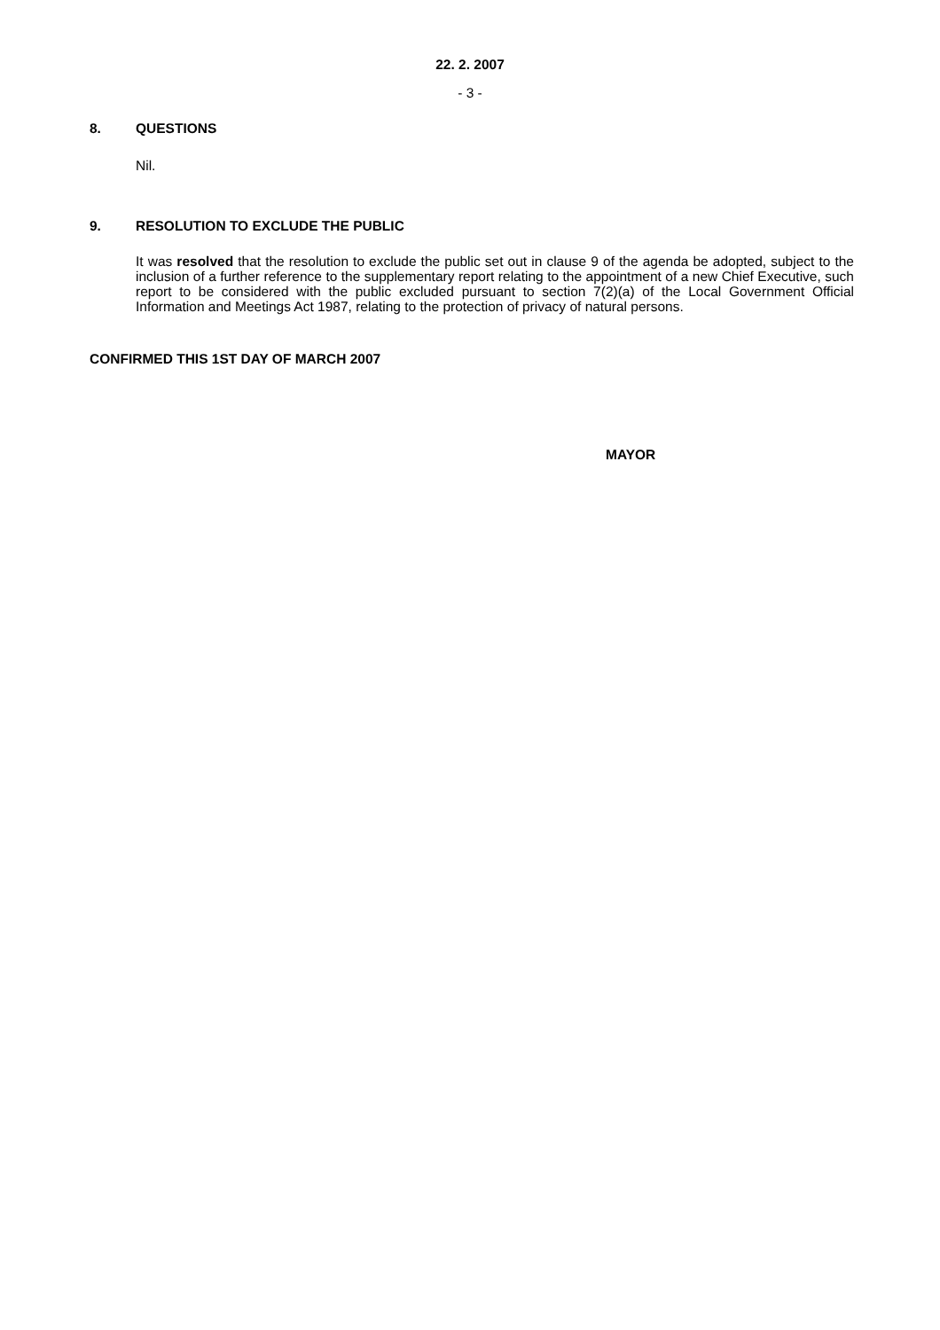22. 2. 2007
- 3 -
8. QUESTIONS
Nil.
9. RESOLUTION TO EXCLUDE THE PUBLIC
It was resolved that the resolution to exclude the public set out in clause 9 of the agenda be adopted, subject to the inclusion of a further reference to the supplementary report relating to the appointment of a new Chief Executive, such report to be considered with the public excluded pursuant to section 7(2)(a) of the Local Government Official Information and Meetings Act 1987, relating to the protection of privacy of natural persons.
CONFIRMED THIS 1ST DAY OF MARCH 2007
MAYOR